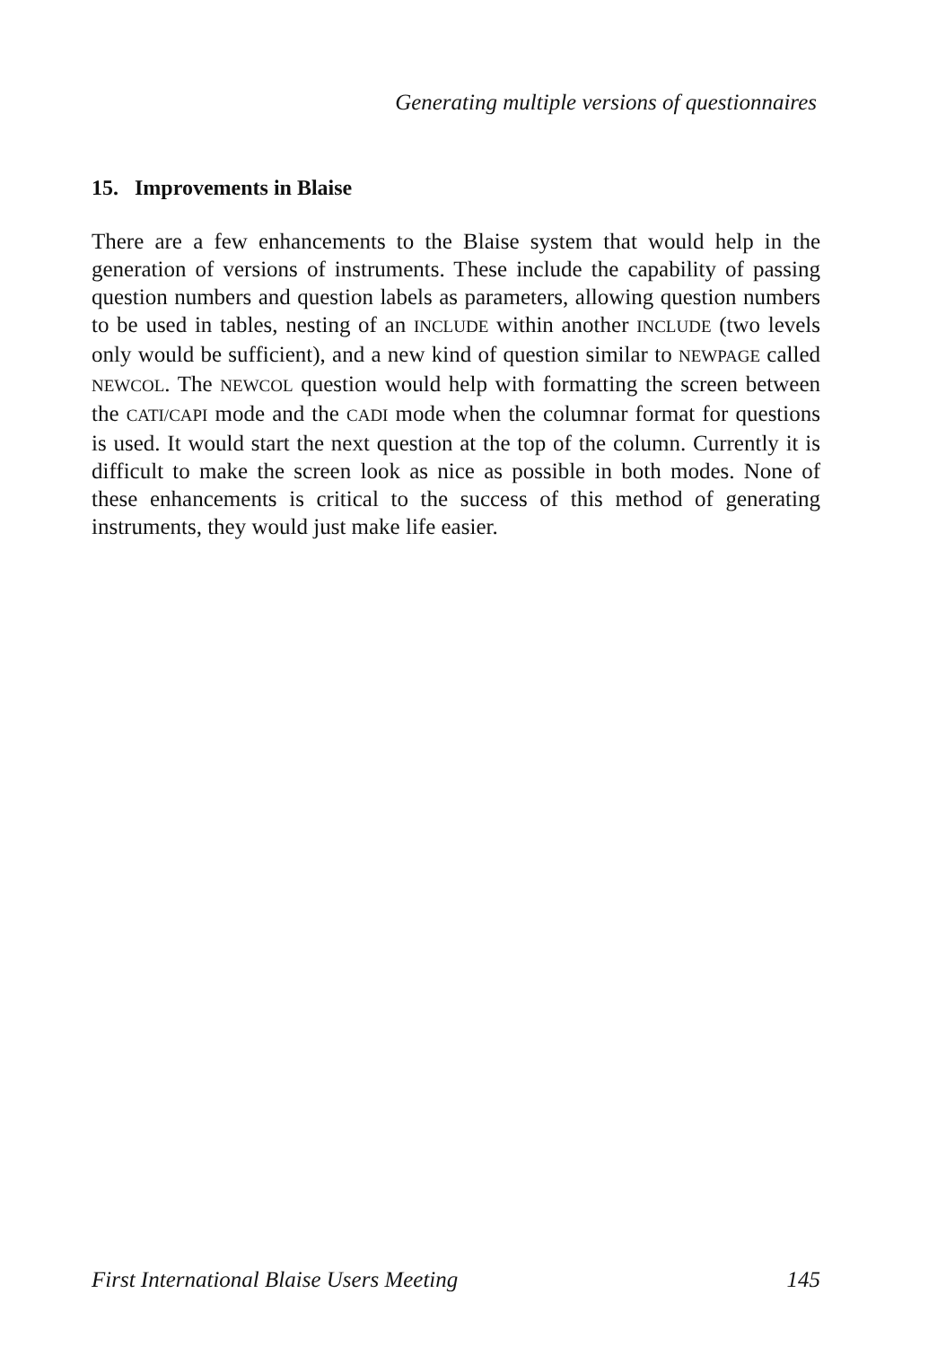Generating multiple versions of questionnaires
15. Improvements in Blaise
There are a few enhancements to the Blaise system that would help in the generation of versions of instruments. These include the capability of passing question numbers and question labels as parameters, allowing question numbers to be used in tables, nesting of an INCLUDE within another INCLUDE (two levels only would be sufficient), and a new kind of question similar to NEWPAGE called NEWCOL. The NEWCOL question would help with formatting the screen between the CATI/CAPI mode and the CADI mode when the columnar format for questions is used. It would start the next question at the top of the column. Currently it is difficult to make the screen look as nice as possible in both modes. None of these enhancements is critical to the success of this method of generating instruments, they would just make life easier.
First International Blaise Users Meeting 145